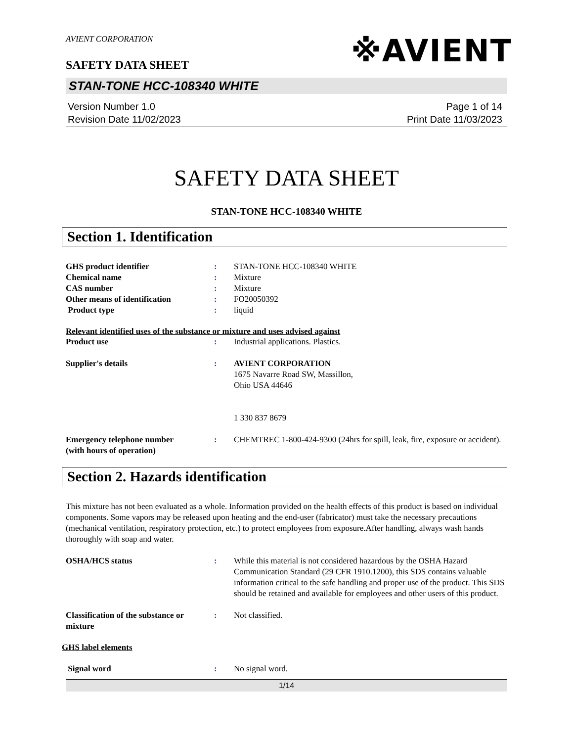AVIENT CORPORATION
※AVIENT
SAFETY DATA SHEET
STAN-TONE HCC-108340 WHITE
Version Number 1.0
Revision Date 11/02/2023
Page 1 of 14
Print Date 11/03/2023
SAFETY DATA SHEET
STAN-TONE HCC-108340 WHITE
Section 1. Identification
GHS product identifier : STAN-TONE HCC-108340 WHITE
Chemical name : Mixture
CAS number : Mixture
Other means of identification : FO20050392
Product type : liquid
Relevant identified uses of the substance or mixture and uses advised against
Product use : Industrial applications. Plastics.
Supplier's details : AVIENT CORPORATION
1675 Navarre Road SW, Massillon,
Ohio USA 44646
1 330 837 8679
Emergency telephone number
(with hours of operation)
: CHEMTREC 1-800-424-9300 (24hrs for spill, leak, fire, exposure or accident).
Section 2. Hazards identification
This mixture has not been evaluated as a whole. Information provided on the health effects of this product is based on individual components. Some vapors may be released upon heating and the end-user (fabricator) must take the necessary precautions (mechanical ventilation, respiratory protection, etc.) to protect employees from exposure.After handling, always wash hands thoroughly with soap and water.
OSHA/HCS status : While this material is not considered hazardous by the OSHA Hazard Communication Standard (29 CFR 1910.1200), this SDS contains valuable information critical to the safe handling and proper use of the product. This SDS should be retained and available for employees and other users of this product.
Classification of the substance or mixture
: Not classified.
GHS label elements
Signal word : No signal word.
1/14